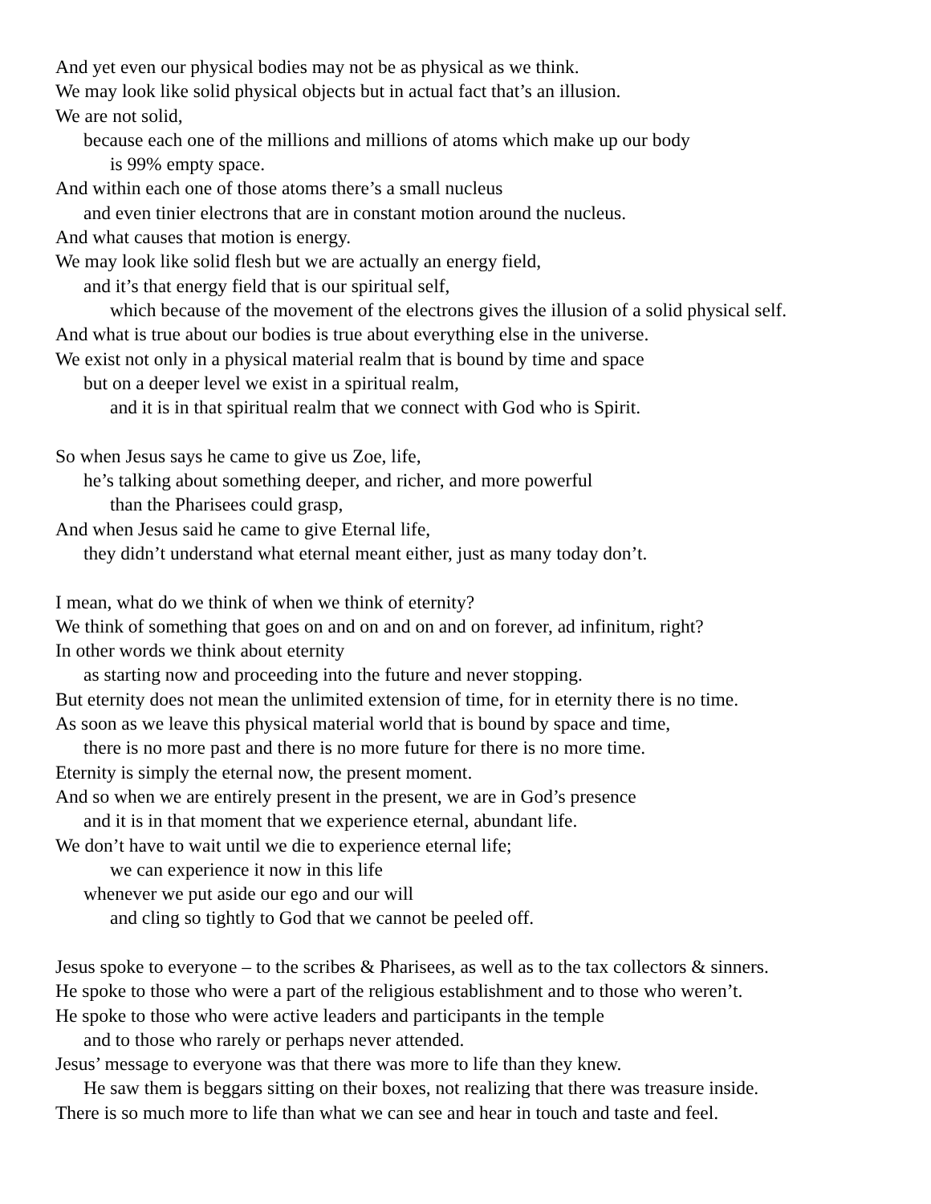And yet even our physical bodies may not be as physical as we think.
We may look like solid physical objects but in actual fact that’s an illusion.
We are not solid,
because each one of the millions and millions of atoms which make up our body
is 99% empty space.
And within each one of those atoms there’s a small nucleus
and even tinier electrons that are in constant motion around the nucleus.
And what causes that motion is energy.
We may look like solid flesh but we are actually an energy field,
and it’s that energy field that is our spiritual self,
which because of the movement of the electrons gives the illusion of a solid physical self.
And what is true about our bodies is true about everything else in the universe.
We exist not only in a physical material realm that is bound by time and space
but on a deeper level we exist in a spiritual realm,
and it is in that spiritual realm that we connect with God who is Spirit.
So when Jesus says he came to give us Zoe, life,
he’s talking about something deeper, and richer, and more powerful
than the Pharisees could grasp,
And when Jesus said he came to give Eternal life,
they didn’t understand what eternal meant either, just as many today don’t.
I mean, what do we think of when we think of eternity?
We think of something that goes on and on and on and on forever, ad infinitum, right?
In other words we think about eternity
as starting now and proceeding into the future and never stopping.
But eternity does not mean the unlimited extension of time, for in eternity there is no time.
As soon as we leave this physical material world that is bound by space and time,
there is no more past and there is no more future for there is no more time.
Eternity is simply the eternal now, the present moment.
And so when we are entirely present in the present, we are in God’s presence
and it is in that moment that we experience eternal, abundant life.
We don’t have to wait until we die to experience eternal life;
we can experience it now in this life
whenever we put aside our ego and our will
and cling so tightly to God that we cannot be peeled off.
Jesus spoke to everyone – to the scribes & Pharisees, as well as to the tax collectors & sinners.
He spoke to those who were a part of the religious establishment and to those who weren’t.
He spoke to those who were active leaders and participants in the temple
and to those who rarely or perhaps never attended.
Jesus’ message to everyone was that there was more to life than they knew.
He saw them is beggars sitting on their boxes, not realizing that there was treasure inside.
There is so much more to life than what we can see and hear in touch and taste and feel.